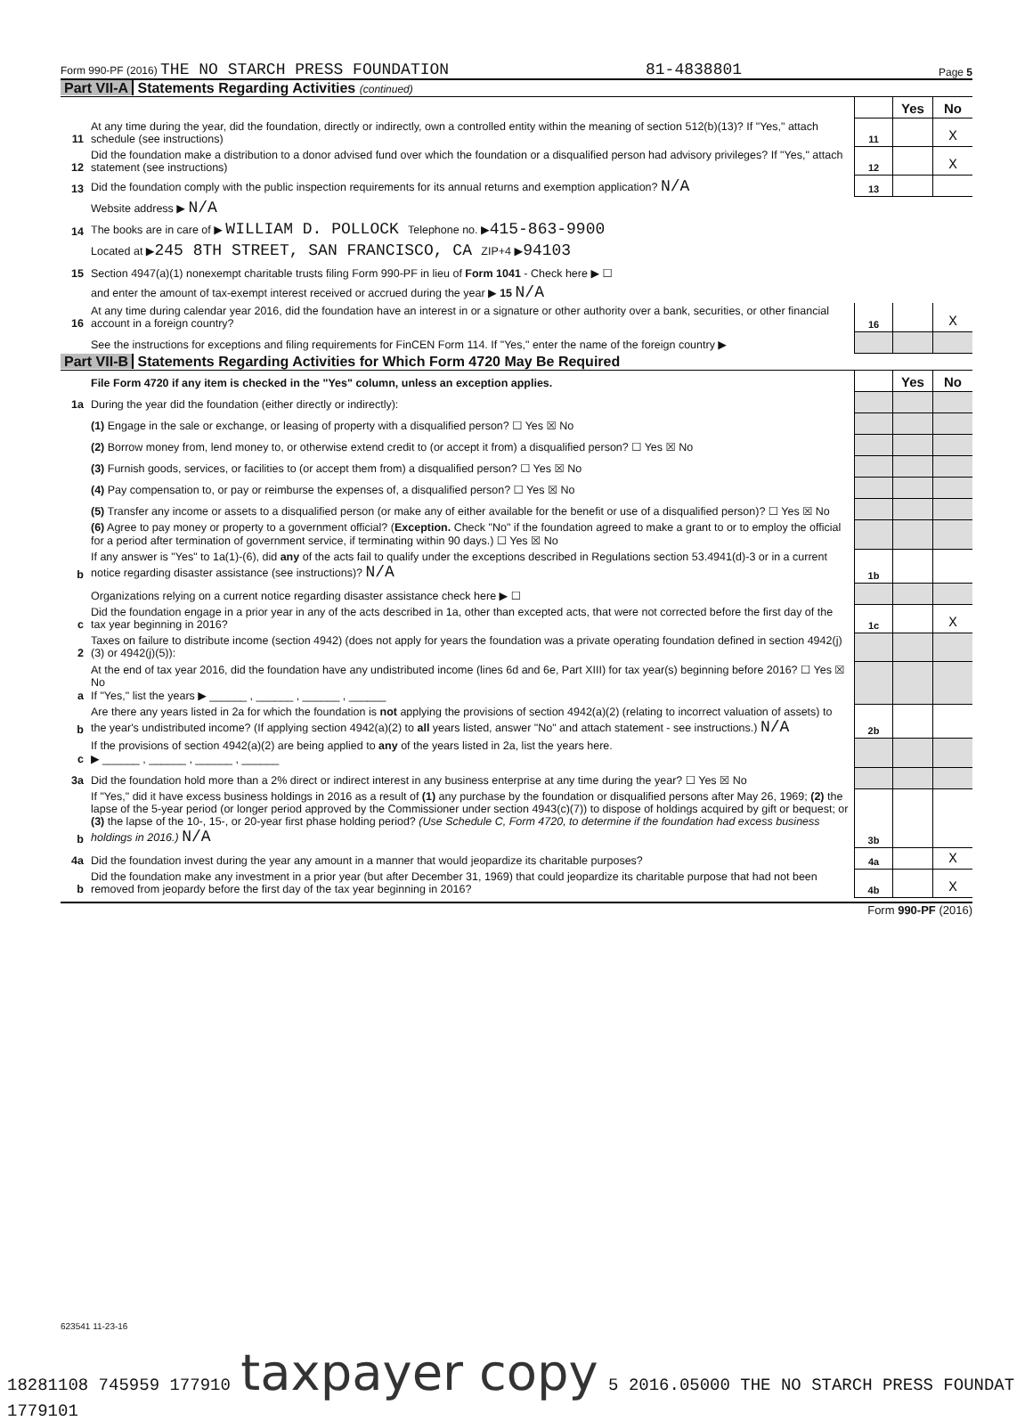Form 990-PF (2016) THE NO STARCH PRESS FOUNDATION 81-4838801 Page 5
Part VII-A Statements Regarding Activities (continued)
| | | | Yes | No |
| 11 | At any time during the year, did the foundation, directly or indirectly, own a controlled entity within the meaning of section 512(b)(13)? If "Yes," attach schedule (see instructions) | 11 | | X |
| 12 | Did the foundation make a distribution to a donor advised fund over which the foundation or a disqualified person had advisory privileges? If "Yes," attach statement (see instructions) | 12 | | X |
| 13 | Did the foundation comply with the public inspection requirements for its annual returns and exemption application? N/A | 13 | | |
| | Website address ▶ N/A | | | |
| 14 | The books are in care of ▶ WILLIAM D. POLLOCK Telephone no. ▶ 415-863-9900 | | | |
| | Located at ▶ 245 8TH STREET, SAN FRANCISCO, CA ZIP+4 ▶ 94103 | | | |
| 15 | Section 4947(a)(1) nonexempt charitable trusts filing Form 990-PF in lieu of Form 1041 - Check here ▶ ☐ | | | |
| | and enter the amount of tax-exempt interest received or accrued during the year ▶ 15 N/A | | | |
| 16 | At any time during calendar year 2016, did the foundation have an interest in or a signature or other authority over a bank, securities, or other financial account in a foreign country? | 16 | | X |
| | See the instructions for exceptions and filing requirements for FinCEN Form 114. If "Yes," enter the name of the foreign country ▶ | | | |
Part VII-B Statements Regarding Activities for Which Form 4720 May Be Required
| | File Form 4720 if any item is checked in the "Yes" column, unless an exception applies. | | Yes | No |
| 1a | During the year did the foundation (either directly or indirectly): | | | |
| | (1) Engage in the sale or exchange, or leasing of property with a disqualified person? ☐ Yes ☒ No | | | |
| | (2) Borrow money from, lend money to, or otherwise extend credit to (or accept it from) a disqualified person? ☐ Yes ☒ No | | | |
| | (3) Furnish goods, services, or facilities to (or accept them from) a disqualified person? ☐ Yes ☒ No | | | |
| | (4) Pay compensation to, or pay or reimburse the expenses of, a disqualified person? ☐ Yes ☒ No | | | |
| | (5) Transfer any income or assets to a disqualified person (or make any of either available for the benefit or use of a disqualified person)? ☐ Yes ☒ No | | | |
| | (6) Agree to pay money or property to a government official? ( Exception. Check "No" if the foundation agreed to make a grant to or to employ the official for a period after termination of government service, if terminating within 90 days.) ☐ Yes ☒ No | | | |
| b | If any answer is "Yes" to 1a(1)-(6), did any of the acts fail to qualify under the exceptions described in Regulations section 53.4941(d)-3 or in a current notice regarding disaster assistance (see instructions)? N/A | 1b | | |
| | Organizations relying on a current notice regarding disaster assistance check here ▶ ☐ | | | |
| c | Did the foundation engage in a prior year in any of the acts described in 1a, other than excepted acts, that were not corrected before the first day of the tax year beginning in 2016? | 1c | | X |
| 2 | Taxes on failure to distribute income (section 4942) (does not apply for years the foundation was a private operating foundation defined in section 4942(j)(3) or 4942(j)(5)): | | | |
| a | At the end of tax year 2016, did the foundation have any undistributed income (lines 6d and 6e, Part XIII) for tax year(s) beginning before 2016? ☐ Yes ☒ No If "Yes," list the years ▶ ______ , ______ , ______ , ______ | | | |
| b | Are there any years listed in 2a for which the foundation is not applying the provisions of section 4942(a)(2) (relating to incorrect valuation of assets) to the year's undistributed income? (If applying section 4942(a)(2) to all years listed, answer "No" and attach statement - see instructions.) N/A | 2b | | |
| c | If the provisions of section 4942(a)(2) are being applied to any of the years listed in 2a, list the years here. ▶ ______ , ______ , ______ , ______ | | | |
| 3a | Did the foundation hold more than a 2% direct or indirect interest in any business enterprise at any time during the year? ☐ Yes ☒ No | | | |
| b | If "Yes," did it have excess business holdings in 2016 as a result of (1) any purchase by the foundation or disqualified persons after May 26, 1969; (2) the lapse of the 5-year period (or longer period approved by the Commissioner under section 4943(c)(7)) to dispose of holdings acquired by gift or bequest; or (3) the lapse of the 10-, 15-, or 20-year first phase holding period? (Use Schedule C, Form 4720, to determine if the foundation had excess business holdings in 2016.) N/A | 3b | | |
| 4a | Did the foundation invest during the year any amount in a manner that would jeopardize its charitable purposes? | 4a | | X |
| b | Did the foundation make any investment in a prior year (but after December 31, 1969) that could jeopardize its charitable purpose that had not been removed from jeopardy before the first day of the tax year beginning in 2016? | 4b | | X |
Form 990-PF (2016)
623541 11-23-16
18281108 745959 177910 taxpayer copy 5 2016.05000 THE NO STARCH PRESS FOUNDAT 1779101